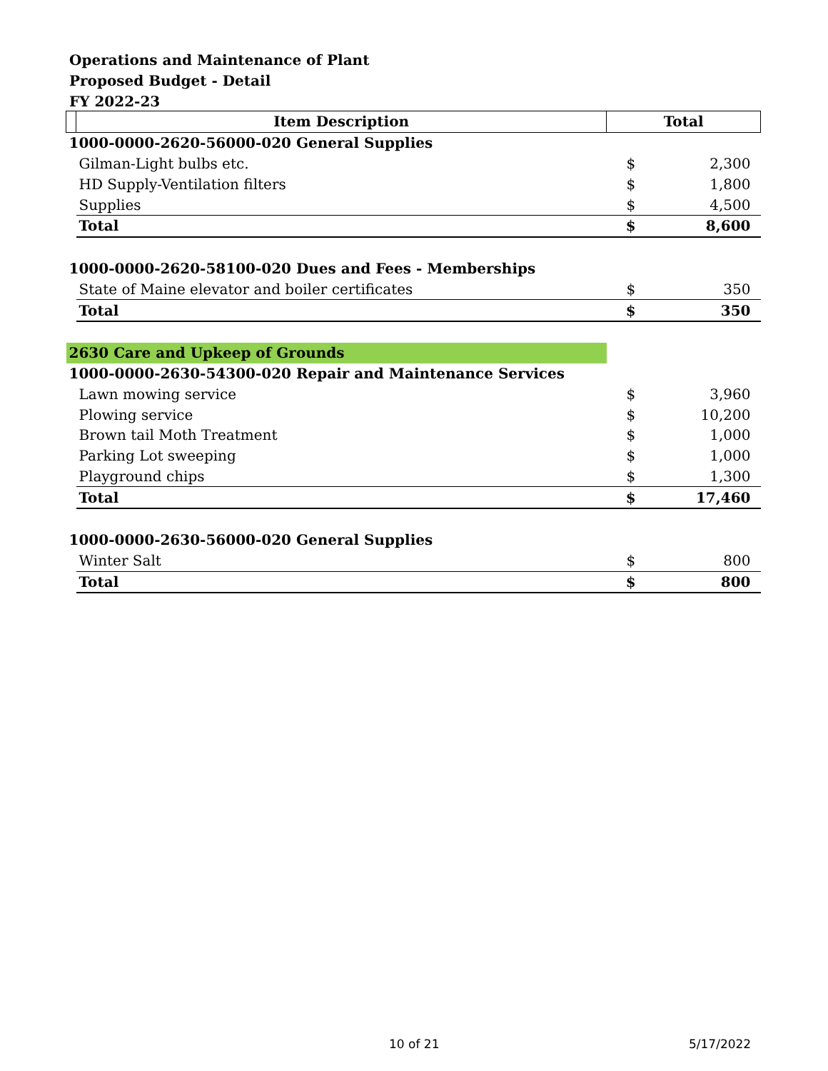Operations and Maintenance of Plant
Proposed Budget - Detail
FY 2022-23
| | Item Description | Total | |
| --- | --- | --- | --- |
| 1000-0000-2620-56000-020 General Supplies | | | |
| | Gilman-Light bulbs etc. | $ | 2,300 |
| | HD Supply-Ventilation filters | $ | 1,800 |
| | Supplies | $ | 4,500 |
| | Total | $ | 8,600 |
| 1000-0000-2620-58100-020 Dues and Fees - Memberships | | | |
| | State of Maine elevator and boiler certificates | $ | 350 |
| | Total | $ | 350 |
| 2630 Care and Upkeep of Grounds | | | |
| 1000-0000-2630-54300-020 Repair and Maintenance Services | | | |
| | Lawn mowing service | $ | 3,960 |
| | Plowing service | $ | 10,200 |
| | Brown tail Moth Treatment | $ | 1,000 |
| | Parking Lot sweeping | $ | 1,000 |
| | Playground chips | $ | 1,300 |
| | Total | $ | 17,460 |
| 1000-0000-2630-56000-020 General Supplies | | | |
| | Winter Salt | $ | 800 |
| | Total | $ | 800 |
10 of 21 5/17/2022